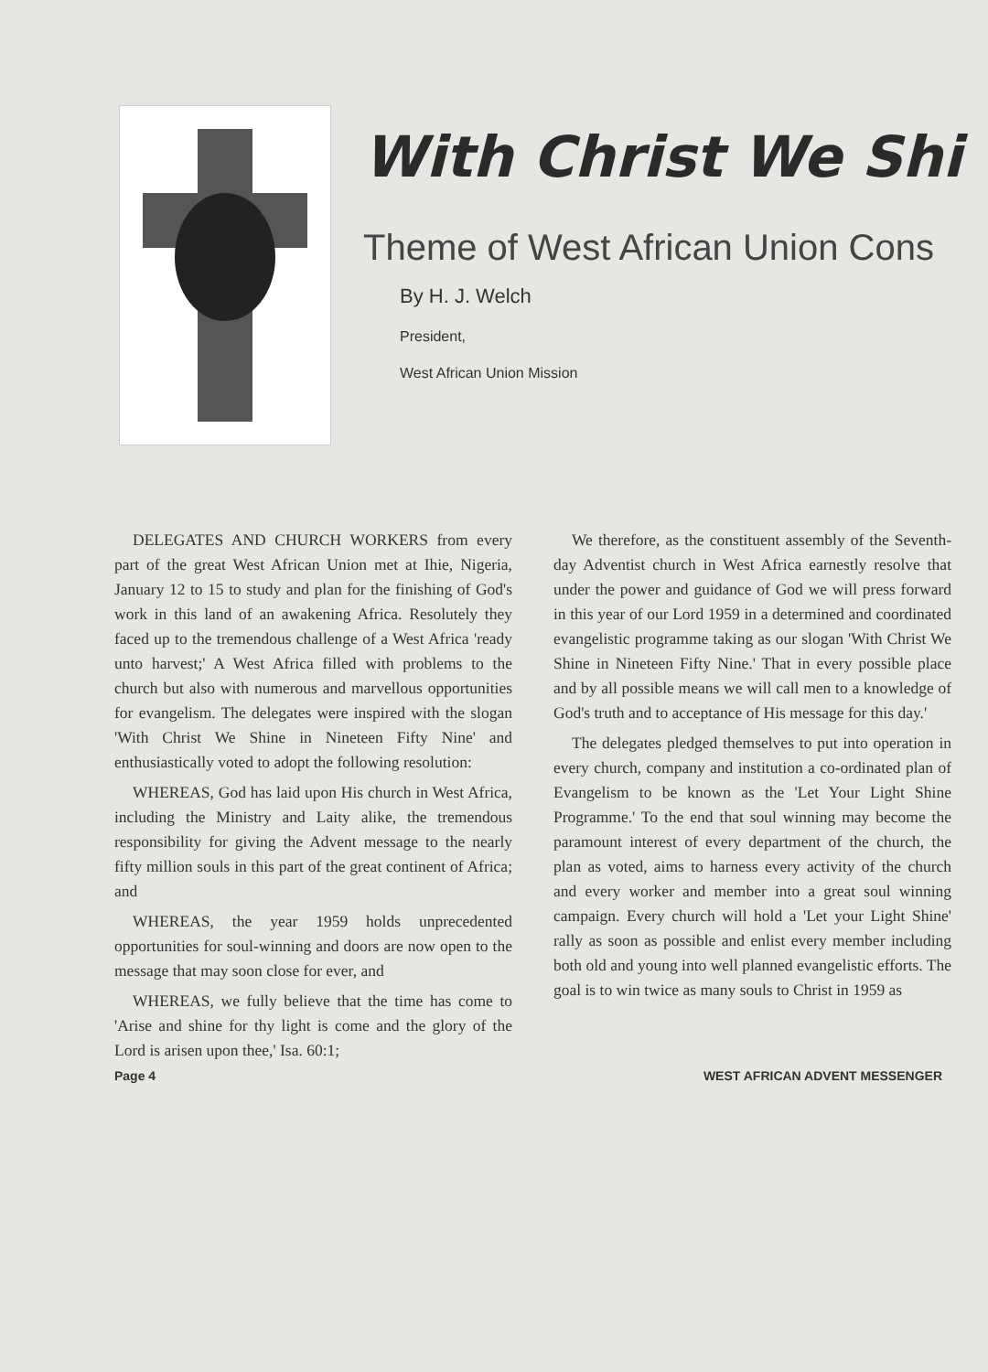With Christ We Shi
Theme of West African Union Cons
By H. J. Welch
President,
West African Union Mission
DELEGATES AND CHURCH WORKERS from every part of the great West African Union met at Ihie, Nigeria, January 12 to 15 to study and plan for the finishing of God's work in this land of an awakening Africa. Resolutely they faced up to the tremendous challenge of a West Africa 'ready unto harvest;' A West Africa filled with problems to the church but also with numerous and marvellous opportunities for evangelism. The delegates were inspired with the slogan 'With Christ We Shine in Nineteen Fifty Nine' and enthusiastically voted to adopt the following resolution:
WHEREAS, God has laid upon His church in West Africa, including the Ministry and Laity alike, the tremendous responsibility for giving the Advent message to the nearly fifty million souls in this part of the great continent of Africa; and
WHEREAS, the year 1959 holds unprecedented opportunities for soul-winning and doors are now open to the message that may soon close for ever, and
WHEREAS, we fully believe that the time has come to 'Arise and shine for thy light is come and the glory of the Lord is arisen upon thee,' Isa. 60:1;
We therefore, as the constituent assembly of the Seventh-day Adventist church in West Africa earnestly resolve that under the power and guidance of God we will press forward in this year of our Lord 1959 in a determined and coordinated evangelistic programme taking as our slogan 'With Christ We Shine in Nineteen Fifty Nine.' That in every possible place and by all possible means we will call men to a knowledge of God's truth and to acceptance of His message for this day.'
The delegates pledged themselves to put into operation in every church, company and institution a co-ordinated plan of Evangelism to be known as the 'Let Your Light Shine Programme.' To the end that soul winning may become the paramount interest of every department of the church, the plan as voted, aims to harness every activity of the church and every worker and member into a great soul winning campaign. Every church will hold a 'Let your Light Shine' rally as soon as possible and enlist every member including both old and young into well planned evangelistic efforts. The goal is to win twice as many souls to Christ in 1959 as
Page 4 WEST AFRICAN ADVENT MESSENGER